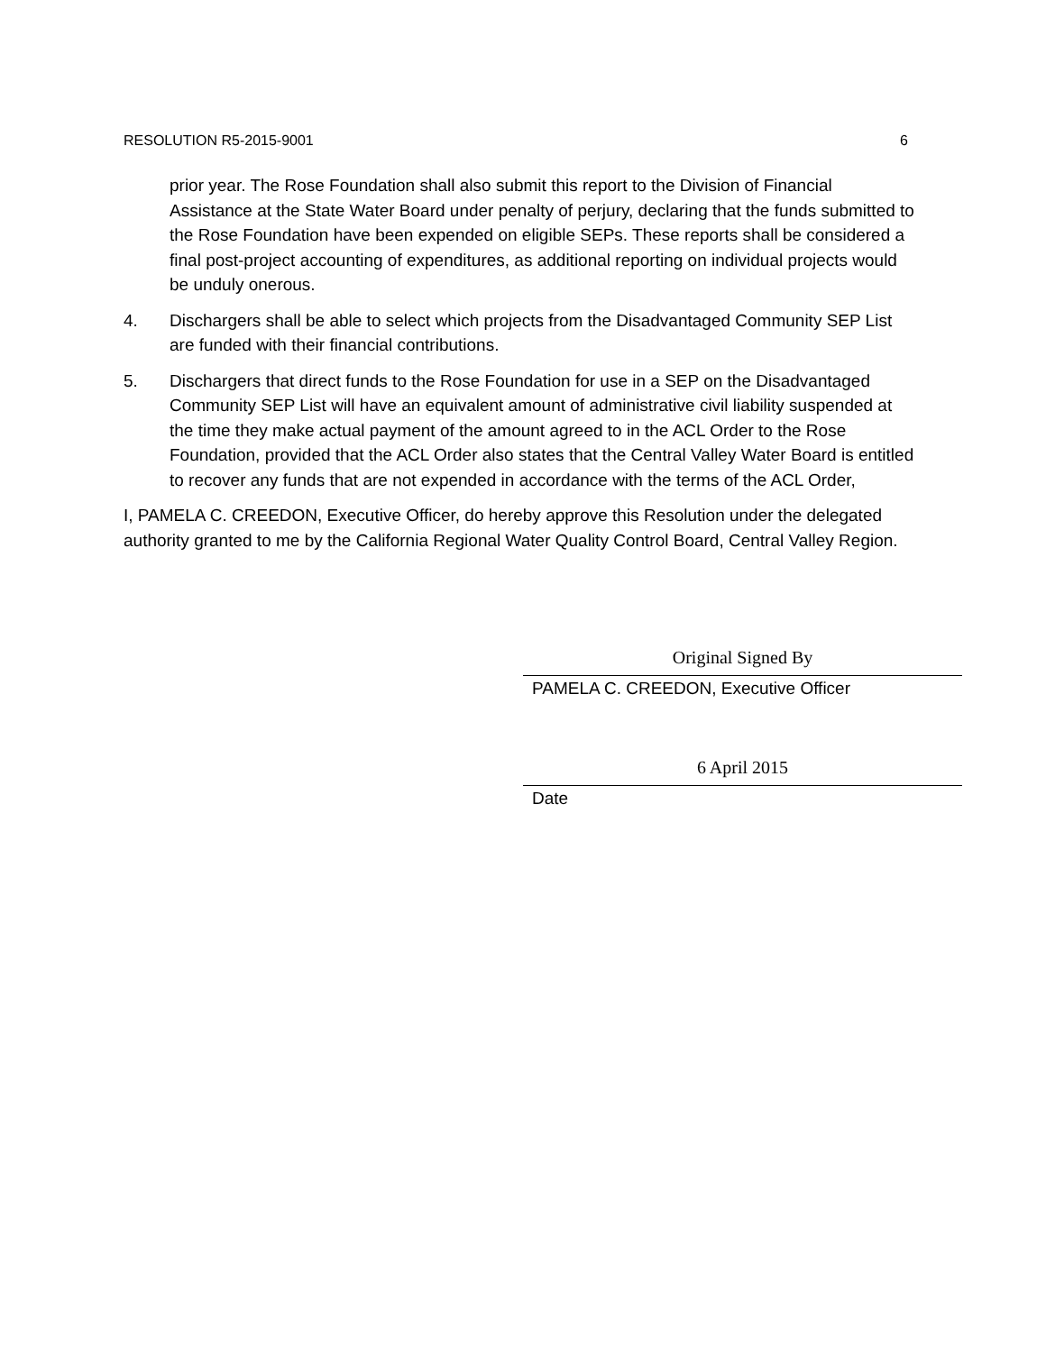RESOLUTION R5-2015-9001 6
prior year. The Rose Foundation shall also submit this report to the Division of Financial Assistance at the State Water Board under penalty of perjury, declaring that the funds submitted to the Rose Foundation have been expended on eligible SEPs. These reports shall be considered a final post-project accounting of expenditures, as additional reporting on individual projects would be unduly onerous.
4. Dischargers shall be able to select which projects from the Disadvantaged Community SEP List are funded with their financial contributions.
5. Dischargers that direct funds to the Rose Foundation for use in a SEP on the Disadvantaged Community SEP List will have an equivalent amount of administrative civil liability suspended at the time they make actual payment of the amount agreed to in the ACL Order to the Rose Foundation, provided that the ACL Order also states that the Central Valley Water Board is entitled to recover any funds that are not expended in accordance with the terms of the ACL Order,
I, PAMELA C. CREEDON, Executive Officer, do hereby approve this Resolution under the delegated authority granted to me by the California Regional Water Quality Control Board, Central Valley Region.
Original Signed By
PAMELA C. CREEDON, Executive Officer
6 April 2015
Date